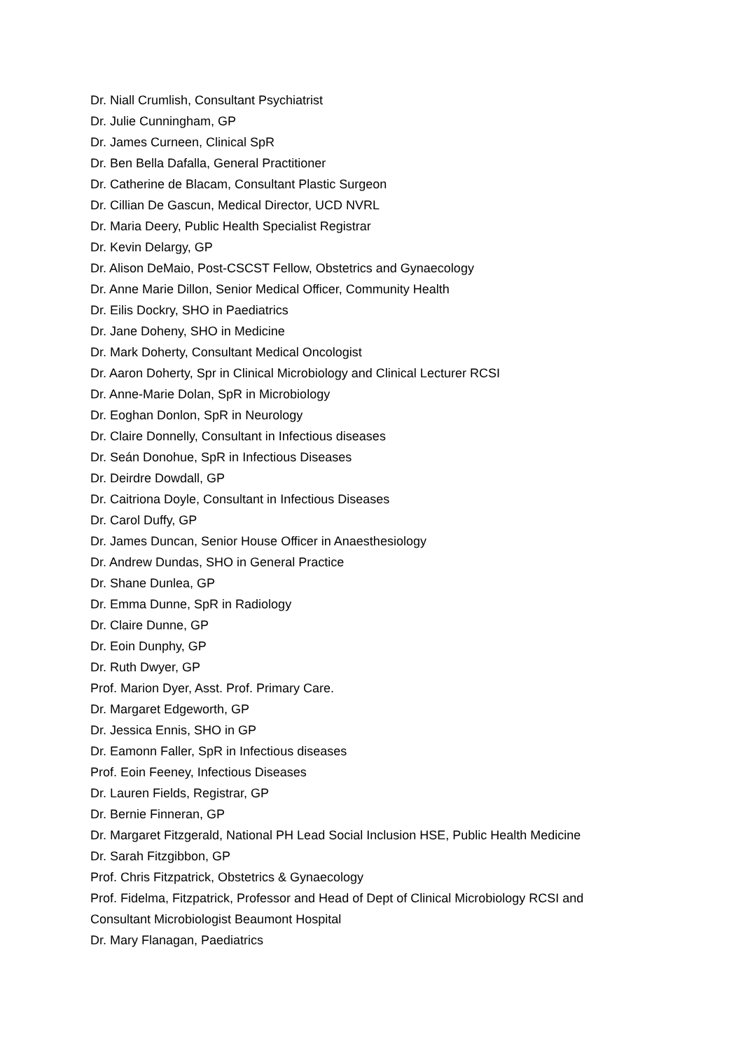Dr. Niall Crumlish, Consultant Psychiatrist
Dr. Julie Cunningham, GP
Dr. James Curneen, Clinical SpR
Dr. Ben Bella Dafalla, General Practitioner
Dr. Catherine de Blacam, Consultant Plastic Surgeon
Dr. Cillian De Gascun, Medical Director, UCD NVRL
Dr. Maria Deery, Public Health Specialist Registrar
Dr. Kevin Delargy, GP
Dr. Alison DeMaio, Post-CSCST Fellow, Obstetrics and Gynaecology
Dr. Anne Marie Dillon, Senior Medical Officer, Community Health
Dr. Eilis Dockry, SHO in Paediatrics
Dr. Jane Doheny, SHO in Medicine
Dr. Mark Doherty, Consultant Medical Oncologist
Dr. Aaron Doherty, Spr in Clinical Microbiology and Clinical Lecturer RCSI
Dr. Anne-Marie Dolan, SpR in Microbiology
Dr. Eoghan Donlon, SpR in Neurology
Dr. Claire Donnelly, Consultant in Infectious diseases
Dr. Seán Donohue, SpR in Infectious Diseases
Dr. Deirdre Dowdall, GP
Dr. Caitriona Doyle, Consultant in Infectious Diseases
Dr. Carol Duffy, GP
Dr. James Duncan, Senior House Officer in Anaesthesiology
Dr. Andrew Dundas, SHO in General Practice
Dr. Shane Dunlea, GP
Dr. Emma Dunne, SpR in Radiology
Dr. Claire Dunne, GP
Dr. Eoin Dunphy, GP
Dr. Ruth Dwyer, GP
Prof. Marion Dyer, Asst. Prof. Primary Care.
Dr. Margaret Edgeworth, GP
Dr. Jessica Ennis, SHO in GP
Dr. Eamonn Faller, SpR in Infectious diseases
Prof. Eoin Feeney, Infectious Diseases
Dr. Lauren Fields, Registrar, GP
Dr. Bernie Finneran, GP
Dr. Margaret Fitzgerald, National PH Lead Social Inclusion HSE, Public Health Medicine
Dr. Sarah Fitzgibbon, GP
Prof. Chris Fitzpatrick, Obstetrics & Gynaecology
Prof. Fidelma, Fitzpatrick, Professor and Head of Dept of Clinical Microbiology RCSI and Consultant Microbiologist Beaumont Hospital
Dr. Mary Flanagan, Paediatrics